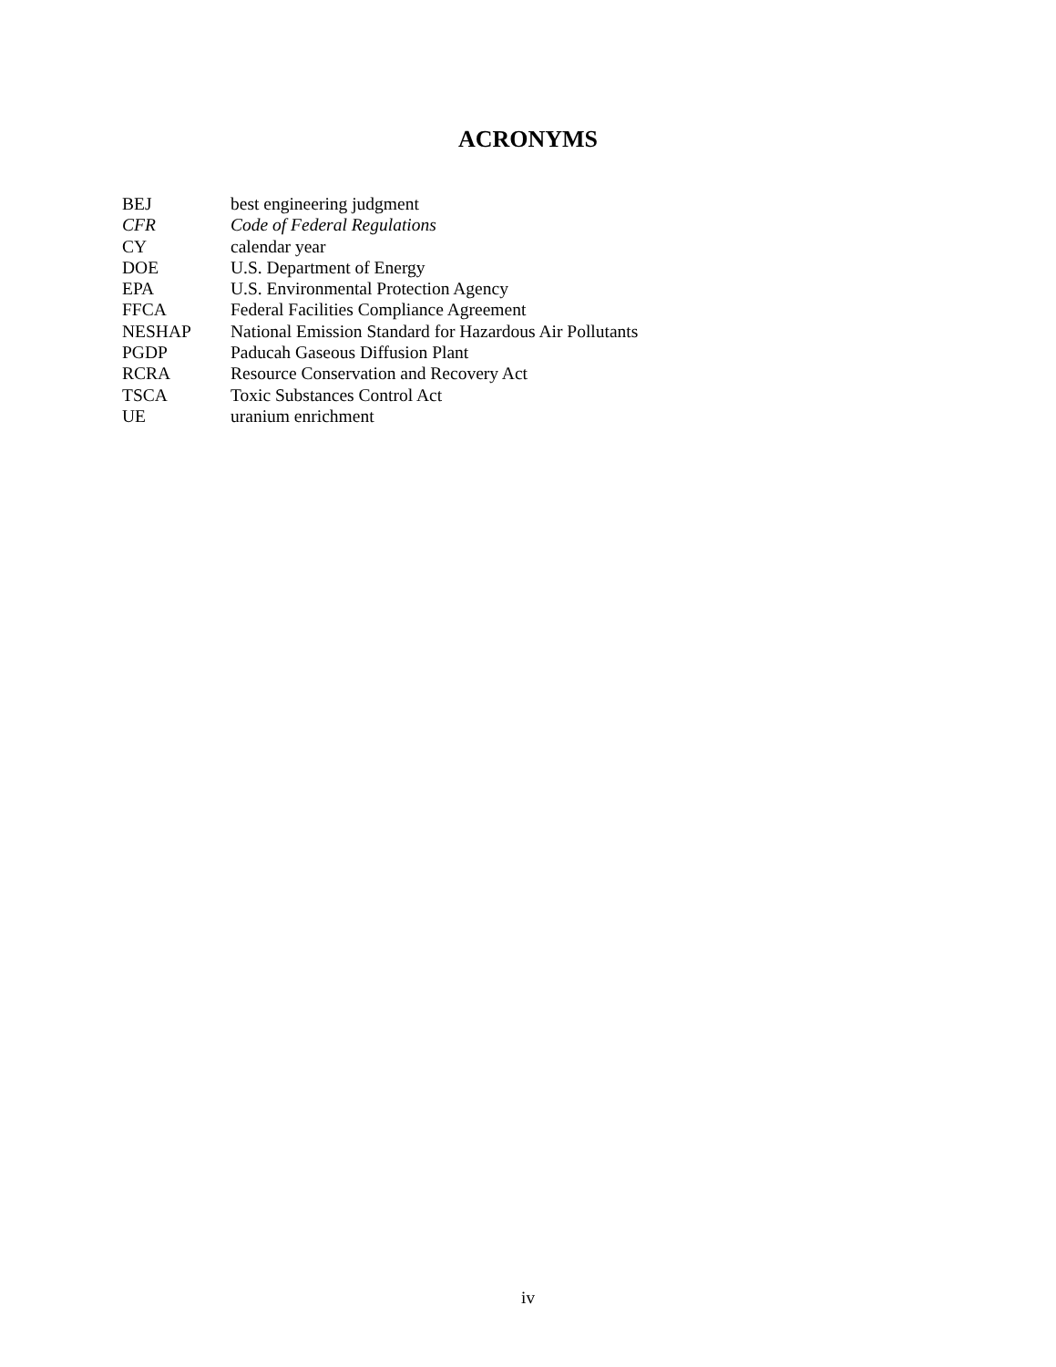ACRONYMS
| BEJ | best engineering judgment |
| CFR | Code of Federal Regulations |
| CY | calendar year |
| DOE | U.S. Department of Energy |
| EPA | U.S. Environmental Protection Agency |
| FFCA | Federal Facilities Compliance Agreement |
| NESHAP | National Emission Standard for Hazardous Air Pollutants |
| PGDP | Paducah Gaseous Diffusion Plant |
| RCRA | Resource Conservation and Recovery Act |
| TSCA | Toxic Substances Control Act |
| UE | uranium enrichment |
iv